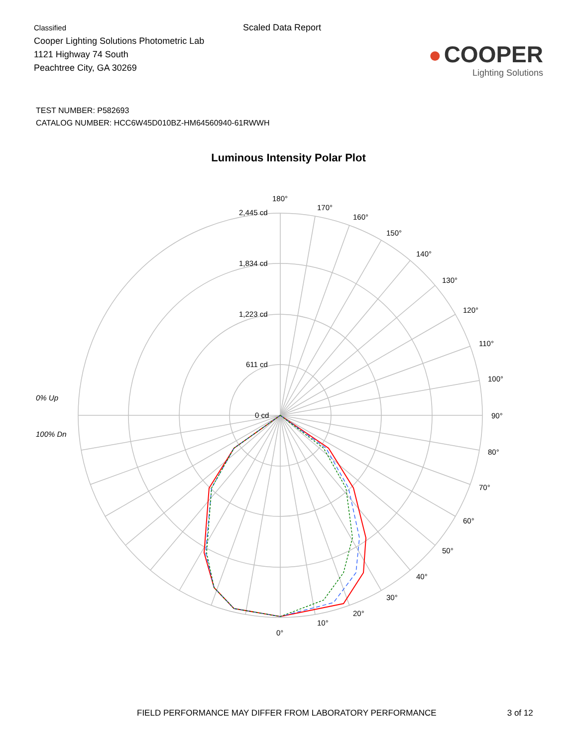Classified
Cooper Lighting Solutions Photometric Lab
1121 Highway 74 South
Peachtree City, GA 30269
Scaled Data Report
● COOPER
Lighting Solutions
TEST NUMBER: P582693
CATALOG NUMBER: HCC6W45D010BZ-HM64560940-61RWWH
Luminous Intensity Polar Plot
180°
170°
160°
150°
140°
130°
120°
110°
100°
90°
80°
70°
60°
50°
40°
30°
20°
10°
0°
2,445 cd
1,834 cd
1,223 cd
611 cd
0 cd
0% Up
100% Dn
FIELD PERFORMANCE MAY DIFFER FROM LABORATORY PERFORMANCE 3 of 12